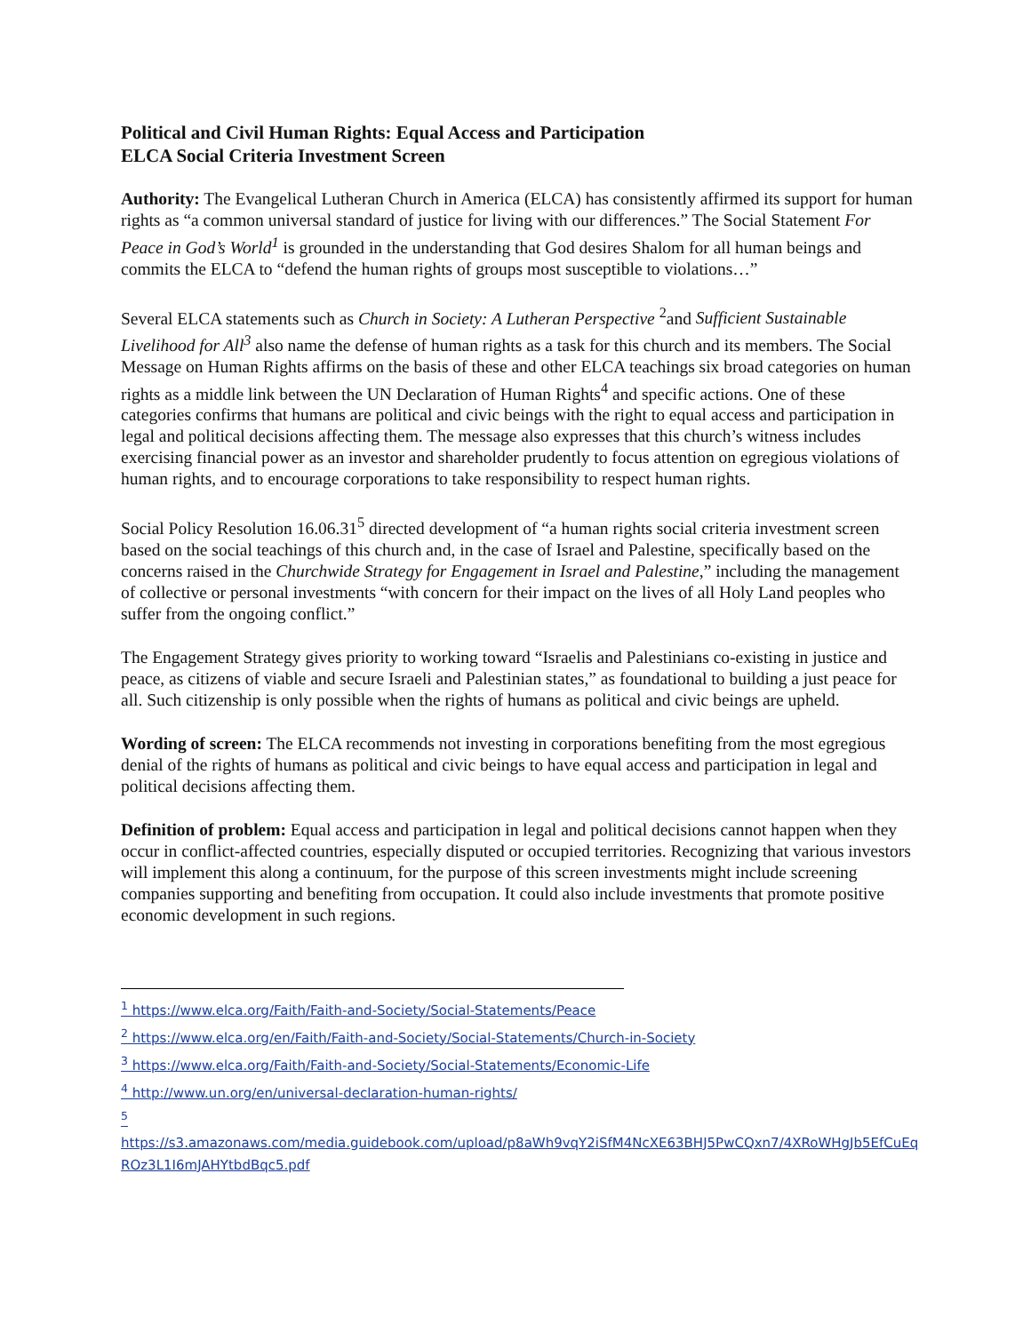Political and Civil Human Rights: Equal Access and Participation
ELCA Social Criteria Investment Screen
Authority: The Evangelical Lutheran Church in America (ELCA) has consistently affirmed its support for human rights as “a common universal standard of justice for living with our differences.” The Social Statement For Peace in God’s World<sup>1</sup> is grounded in the understanding that God desires Shalom for all human beings and commits the ELCA to “defend the human rights of groups most susceptible to violations…”
Several ELCA statements such as Church in Society: A Lutheran Perspective <sup>2</sup>and Sufficient Sustainable Livelihood for All<sup>3</sup> also name the defense of human rights as a task for this church and its members. The Social Message on Human Rights affirms on the basis of these and other ELCA teachings six broad categories on human rights as a middle link between the UN Declaration of Human Rights<sup>4</sup> and specific actions. One of these categories confirms that humans are political and civic beings with the right to equal access and participation in legal and political decisions affecting them. The message also expresses that this church’s witness includes exercising financial power as an investor and shareholder prudently to focus attention on egregious violations of human rights, and to encourage corporations to take responsibility to respect human rights.
Social Policy Resolution 16.06.31<sup>5</sup> directed development of “a human rights social criteria investment screen based on the social teachings of this church and, in the case of Israel and Palestine, specifically based on the concerns raised in the Churchwide Strategy for Engagement in Israel and Palestine,” including the management of collective or personal investments “with concern for their impact on the lives of all Holy Land peoples who suffer from the ongoing conflict.”
The Engagement Strategy gives priority to working toward “Israelis and Palestinians co-existing in justice and peace, as citizens of viable and secure Israeli and Palestinian states,” as foundational to building a just peace for all. Such citizenship is only possible when the rights of humans as political and civic beings are upheld.
Wording of screen: The ELCA recommends not investing in corporations benefiting from the most egregious denial of the rights of humans as political and civic beings to have equal access and participation in legal and political decisions affecting them.
Definition of problem: Equal access and participation in legal and political decisions cannot happen when they occur in conflict-affected countries, especially disputed or occupied territories. Recognizing that various investors will implement this along a continuum, for the purpose of this screen investments might include screening companies supporting and benefiting from occupation. It could also include investments that promote positive economic development in such regions.
<sup>1</sup> https://www.elca.org/Faith/Faith-and-Society/Social-Statements/Peace
<sup>2</sup> https://www.elca.org/en/Faith/Faith-and-Society/Social-Statements/Church-in-Society
<sup>3</sup> https://www.elca.org/Faith/Faith-and-Society/Social-Statements/Economic-Life
<sup>4</sup> http://www.un.org/en/universal-declaration-human-rights/
<sup>5</sup>
https://s3.amazonaws.com/media.guidebook.com/upload/p8aWh9vqY2iSfM4NcXE63BHJ5PwCQxn7/4XRoWHgJb5EfCuEq ROz3L1I6mJAHYtbdBqc5.pdf